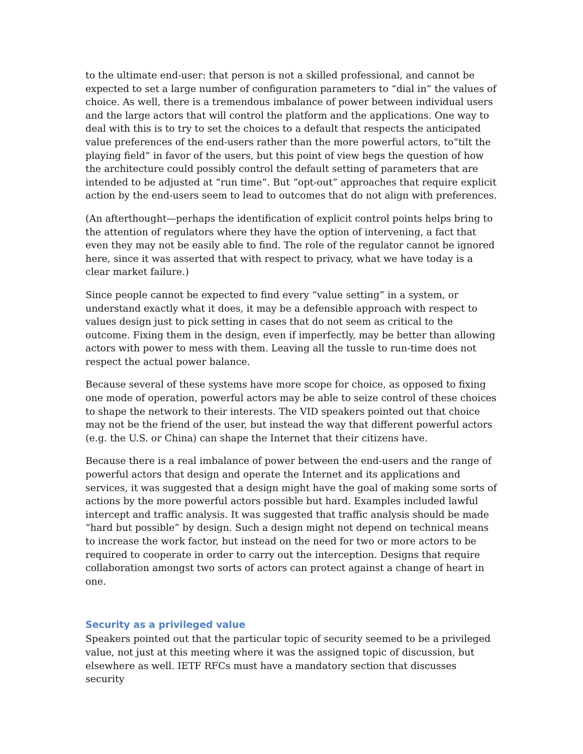to the ultimate end-user: that person is not a skilled professional, and cannot be expected to set a large number of configuration parameters to “dial in” the values of choice. As well, there is a tremendous imbalance of power between individual users and the large actors that will control the platform and the applications. One way to deal with this is to try to set the choices to a default that respects the anticipated value preferences of the end-users rather than the more powerful actors, to“tilt the playing field” in favor of the users, but this point of view begs the question of how the architecture could possibly control the default setting of parameters that are intended to be adjusted at “run time”. But “opt-out” approaches that require explicit action by the end-users seem to lead to outcomes that do not align with preferences.
(An afterthought—perhaps the identification of explicit control points helps bring to the attention of regulators where they have the option of intervening, a fact that even they may not be easily able to find. The role of the regulator cannot be ignored here, since it was asserted that with respect to privacy, what we have today is a clear market failure.)
Since people cannot be expected to find every “value setting” in a system, or understand exactly what it does, it may be a defensible approach with respect to values design just to pick setting in cases that do not seem as critical to the outcome. Fixing them in the design, even if imperfectly, may be better than allowing actors with power to mess with them. Leaving all the tussle to run-time does not respect the actual power balance.
Because several of these systems have more scope for choice, as opposed to fixing one mode of operation, powerful actors may be able to seize control of these choices to shape the network to their interests. The VID speakers pointed out that choice may not be the friend of the user, but instead the way that different powerful actors (e.g. the U.S. or China) can shape the Internet that their citizens have.
Because there is a real imbalance of power between the end-users and the range of powerful actors that design and operate the Internet and its applications and services, it was suggested that a design might have the goal of making some sorts of actions by the more powerful actors possible but hard. Examples included lawful intercept and traffic analysis. It was suggested that traffic analysis should be made “hard but possible” by design. Such a design might not depend on technical means to increase the work factor, but instead on the need for two or more actors to be required to cooperate in order to carry out the interception. Designs that require collaboration amongst two sorts of actors can protect against a change of heart in one.
Security as a privileged value
Speakers pointed out that the particular topic of security seemed to be a privileged value, not just at this meeting where it was the assigned topic of discussion, but elsewhere as well. IETF RFCs must have a mandatory section that discusses security